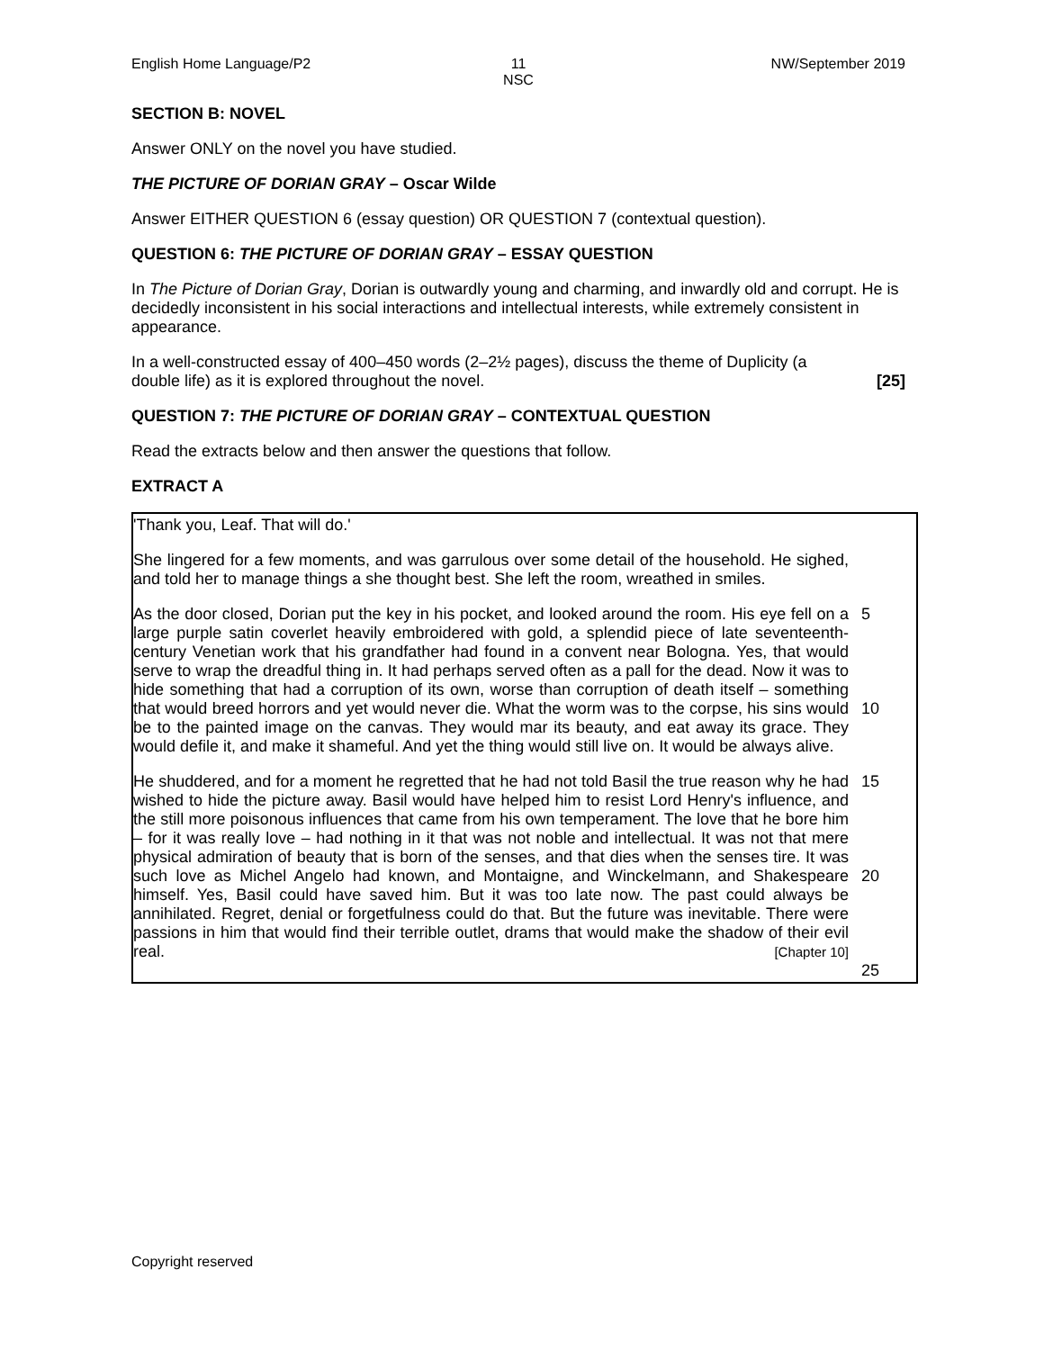English Home Language/P2 11
NSC
NW/September 2019
SECTION B: NOVEL
Answer ONLY on the novel you have studied.
THE PICTURE OF DORIAN GRAY – Oscar Wilde
Answer EITHER QUESTION 6 (essay question) OR QUESTION 7 (contextual question).
QUESTION 6: THE PICTURE OF DORIAN GRAY – ESSAY QUESTION
In The Picture of Dorian Gray, Dorian is outwardly young and charming, and inwardly old and corrupt. He is decidedly inconsistent in his social interactions and intellectual interests, while extremely consistent in appearance.
In a well-constructed essay of 400–450 words (2–2½ pages), discuss the theme of Duplicity (a double life) as it is explored throughout the novel. [25]
QUESTION 7: THE PICTURE OF DORIAN GRAY – CONTEXTUAL QUESTION
Read the extracts below and then answer the questions that follow.
EXTRACT A
'Thank you, Leaf. That will do.'
She lingered for a few moments, and was garrulous over some detail of the household. He sighed, and told her to manage things a she thought best. She left the room, wreathed in smiles.
As the door closed, Dorian put the key in his pocket, and looked around the room. His eye fell on a large purple satin coverlet heavily embroidered with gold, a splendid piece of late seventeenth-century Venetian work that his grandfather had found in a convent near Bologna. Yes, that would serve to wrap the dreadful thing in. It had perhaps served often as a pall for the dead. Now it was to hide something that had a corruption of its own, worse than corruption of death itself – something that would breed horrors and yet would never die. What the worm was to the corpse, his sins would be to the painted image on the canvas. They would mar its beauty, and eat away its grace. They would defile it, and make it shameful. And yet the thing would still live on. It would be always alive. 5
10
He shuddered, and for a moment he regretted that he had not told Basil the true reason why he had wished to hide the picture away. Basil would have helped him to resist Lord Henry's influence, and the still more poisonous influences that came from his own temperament. The love that he bore him – for it was really love – had nothing in it that was not noble and intellectual. It was not that mere physical admiration of beauty that is born of the senses, and that dies when the senses tire. It was such love as Michel Angelo had known, and Montaigne, and Winckelmann, and Shakespeare himself. Yes, Basil could have saved him. But it was too late now. The past could always be annihilated. Regret, denial or forgetfulness could do that. But the future was inevitable. There were passions in him that would find their terrible outlet, drams that would make the shadow of their evil real. [Chapter 10] 15
20
25
Copyright reserved